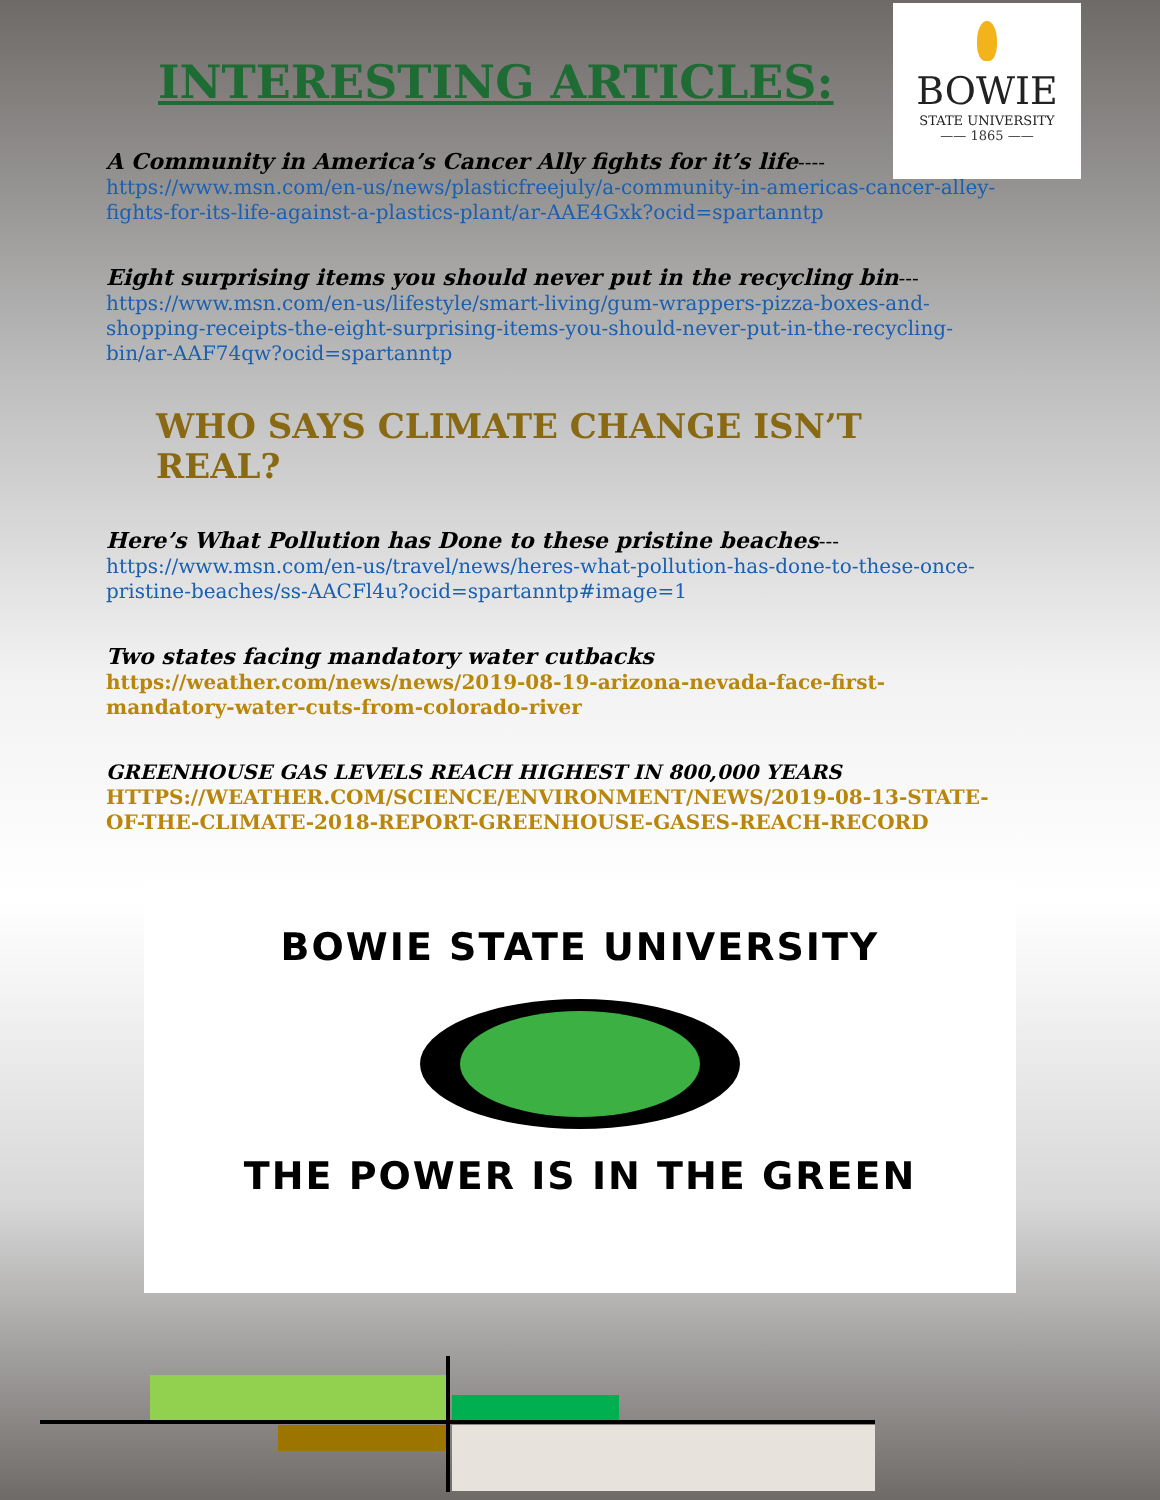BOWIE
STATE UNIVERSITY
—— 1865 ——
INTERESTING ARTICLES:
A Community in America’s Cancer Ally fights for it’s life---- https://www.msn.com/en-us/news/plasticfreejuly/a-community-in-americas-cancer-alley-fights-for-its-life-against-a-plastics-plant/ar-AAE4Gxk?ocid=spartanntp
Eight surprising items you should never put in the recycling bin--- https://www.msn.com/en-us/lifestyle/smart-living/gum-wrappers-pizza-boxes-and-shopping-receipts-the-eight-surprising-items-you-should-never-put-in-the-recycling-bin/ar-AAF74qw?ocid=spartanntp
WHO SAYS CLIMATE CHANGE ISN’T REAL?
Here’s What Pollution has Done to these pristine beaches--- https://www.msn.com/en-us/travel/news/heres-what-pollution-has-done-to-these-once-pristine-beaches/ss-AACFl4u?ocid=spartanntp#image=1
Two states facing mandatory water cutbacks
https://weather.com/news/news/2019-08-19-arizona-nevada-face-first-mandatory-water-cuts-from-colorado-river
GREENHOUSE GAS LEVELS REACH HIGHEST IN 800,000 YEARS
HTTPS://WEATHER.COM/SCIENCE/ENVIRONMENT/NEWS/2019-08-13-STATE-OF-THE-CLIMATE-2018-REPORT-GREENHOUSE-GASES-REACH-RECORD
BOWIE STATE UNIVERSITY
THE POWER IS IN THE GREEN